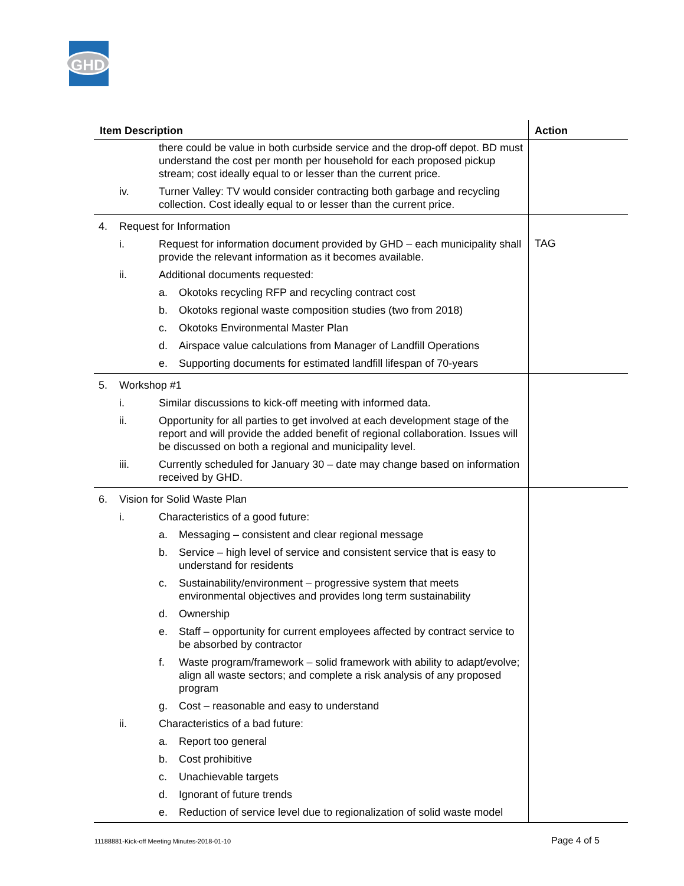GHD
| Item Description | Action |
| --- | --- |
| there could be value in both curbside service and the drop-off depot. BD must understand the cost per month per household for each proposed pickup stream; cost ideally equal to or lesser than the current price. iv. Turner Valley: TV would consider contracting both garbage and recycling collection. Cost ideally equal to or lesser than the current price. | |
| 4. Request for Information i. Request for information document provided by GHD – each municipality shall provide the relevant information as it becomes available. ii. Additional documents requested: a. Okotoks recycling RFP and recycling contract cost b. Okotoks regional waste composition studies (two from 2018) c. Okotoks Environmental Master Plan d. Airspace value calculations from Manager of Landfill Operations e. Supporting documents for estimated landfill lifespan of 70-years | TAG |
| 5. Workshop #1 i. Similar discussions to kick-off meeting with informed data. ii. Opportunity for all parties to get involved at each development stage of the report and will provide the added benefit of regional collaboration. Issues will be discussed on both a regional and municipality level. iii. Currently scheduled for January 30 – date may change based on information received by GHD. | |
| 6. Vision for Solid Waste Plan i. Characteristics of a good future: a. Messaging – consistent and clear regional message b. Service – high level of service and consistent service that is easy to understand for residents c. Sustainability/environment – progressive system that meets environmental objectives and provides long term sustainability d. Ownership e. Staff – opportunity for current employees affected by contract service to be absorbed by contractor f. Waste program/framework – solid framework with ability to adapt/evolve; align all waste sectors; and complete a risk analysis of any proposed program g. Cost – reasonable and easy to understand ii. Characteristics of a bad future: a. Report too general b. Cost prohibitive c. Unachievable targets d. Ignorant of future trends e. Reduction of service level due to regionalization of solid waste model | |
11188881-Kick-off Meeting Minutes-2018-01-10
Page 4 of 5